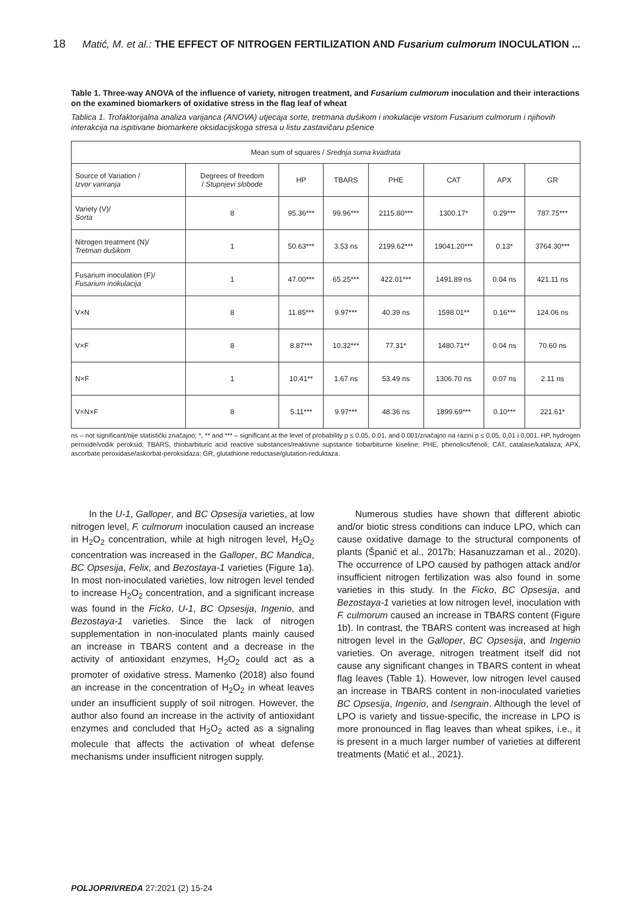18 Matić, M. et al.: THE EFFECT OF NITROGEN FERTILIZATION AND Fusarium culmorum INOCULATION ...
Table 1. Three-way ANOVA of the influence of variety, nitrogen treatment, and Fusarium culmorum inoculation and their interactions on the examined biomarkers of oxidative stress in the flag leaf of wheat
Tablica 1. Trofaktorijalna analiza varijanca (ANOVA) utjecaja sorte, tretmana dušikom i inokulacije vrstom Fusarium culmorum i njihovih interakcija na ispitivane biomarkere oksidacijskoga stresa u listu zastavičaru pšenice
| Mean sum of squares / Srednja suma kvadrata | | | | | | | |
| --- | --- | --- | --- | --- | --- | --- | --- |
| Source of Variation / Izvor variranja | Degrees of freedom / Stupnjevi slobode | HP | TBARS | PHE | CAT | APX | GR |
| Variety (V)/ Sorta | 8 | 95.36*** | 99.96*** | 2115.80*** | 1300.17* | 0.29*** | 787.75*** |
| Nitrogen treatment (N)/ Tretman dušikom | 1 | 50.63*** | 3.53 ns | 2199.62*** | 19041.20*** | 0.13* | 3764.30*** |
| Fusarium inoculation (F)/ Fusarium inokulacija | 1 | 47.00*** | 65.25*** | 422.01*** | 1491.89 ns | 0.04 ns | 421.11 ns |
| V×N | 8 | 11.85*** | 9.97*** | 40.39 ns | 1598.01** | 0.16*** | 124.06 ns |
| V×F | 8 | 8.87*** | 10.32*** | 77.31* | 1480.71** | 0.04 ns | 70.60 ns |
| N×F | 1 | 10.41** | 1.67 ns | 53.49 ns | 1306.70 ns | 0.07 ns | 2.11 ns |
| V×N×F | 8 | 5.11*** | 9.97*** | 48.36 ns | 1899.69*** | 0.10*** | 221.61* |
ns – not significant/nije statistički značajno; *, ** and *** – significant at the level of probability p ≤ 0.05, 0.01, and 0.001/značajno na razini p ≤ 0,05, 0,01 i 0,001. HP, hydrogen peroxide/vodik peroksid; TBARS, thiobarbituric acid reactive substances/reaktivne supstance tiobarbiturne kiseline; PHE, phenolics/fenoli; CAT, catalase/katalaza; APX, ascorbate peroxidase/askorbat-peroksidaza; GR, glutathione reductase/glutation-reduktaza.
In the U-1, Galloper, and BC Opsesija varieties, at low nitrogen level, F. culmorum inoculation caused an increase in H<sub>2</sub>O<sub>2</sub> concentration, while at high nitrogen level, H<sub>2</sub>O<sub>2</sub> concentration was increased in the Galloper, BC Mandica, BC Opsesija, Felix, and Bezostaya-1 varieties (Figure 1a). In most non-inoculated varieties, low nitrogen level tended to increase H<sub>2</sub>O<sub>2</sub> concentration, and a significant increase was found in the Ficko, U-1, BC Opsesija, Ingenio, and Bezostaya-1 varieties. Since the lack of nitrogen supplementation in non-inoculated plants mainly caused an increase in TBARS content and a decrease in the activity of antioxidant enzymes, H<sub>2</sub>O<sub>2</sub> could act as a promoter of oxidative stress. Mamenko (2018) also found an increase in the concentration of H<sub>2</sub>O<sub>2</sub> in wheat leaves under an insufficient supply of soil nitrogen. However, the author also found an increase in the activity of antioxidant enzymes and concluded that H<sub>2</sub>O<sub>2</sub> acted as a signaling molecule that affects the activation of wheat defense mechanisms under insufficient nitrogen supply.
Numerous studies have shown that different abiotic and/or biotic stress conditions can induce LPO, which can cause oxidative damage to the structural components of plants (Španić et al., 2017b; Hasanuzzaman et al., 2020). The occurrence of LPO caused by pathogen attack and/or insufficient nitrogen fertilization was also found in some varieties in this study. In the Ficko, BC Opsesija, and Bezostaya-1 varieties at low nitrogen level, inoculation with F. culmorum caused an increase in TBARS content (Figure 1b). In contrast, the TBARS content was increased at high nitrogen level in the Galloper, BC Opsesija, and Ingenio varieties. On average, nitrogen treatment itself did not cause any significant changes in TBARS content in wheat flag leaves (Table 1). However, low nitrogen level caused an increase in TBARS content in non-inoculated varieties BC Opsesija, Ingenio, and Isengrain. Although the level of LPO is variety and tissue-specific, the increase in LPO is more pronounced in flag leaves than wheat spikes, i.e., it is present in a much larger number of varieties at different treatments (Matić et al., 2021).
POLJOPRIVREDA 27:2021 (2) 15-24